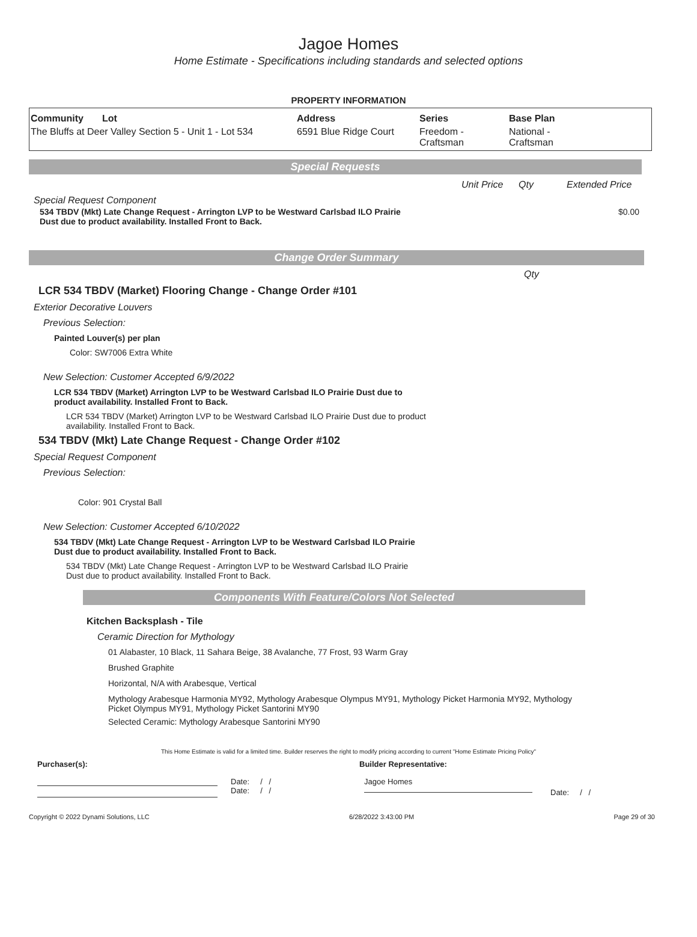Jagoe Homes
Home Estimate - Specifications including standards and selected options
PROPERTY INFORMATION
| Community | Lot | Address | Series | Base Plan |
| --- | --- | --- | --- | --- |
| The Bluffs at Deer Valley Section 5 - Unit 1 - Lot 534 | | 6591 Blue Ridge Court | Freedom - Craftsman | National - Craftsman |
Special Requests
Unit Price Qty Extended Price
Special Request Component
534 TBDV (Mkt) Late Change Request - Arrington LVP to be Westward Carlsbad ILO Prairie Dust due to product availability. Installed Front to Back. $0.00
Change Order Summary
Qty
LCR 534 TBDV (Market) Flooring Change - Change Order #101
Exterior Decorative Louvers
Previous Selection:
Painted Louver(s) per plan
Color: SW7006 Extra White
New Selection: Customer Accepted 6/9/2022
LCR 534 TBDV (Market) Arrington LVP to be Westward Carlsbad ILO Prairie Dust due to product availability. Installed Front to Back.
LCR 534 TBDV (Market) Arrington LVP to be Westward Carlsbad ILO Prairie Dust due to product availability. Installed Front to Back.
534 TBDV (Mkt) Late Change Request - Change Order #102
Special Request Component
Previous Selection:
Color: 901 Crystal Ball
New Selection: Customer Accepted 6/10/2022
534 TBDV (Mkt) Late Change Request - Arrington LVP to be Westward Carlsbad ILO Prairie Dust due to product availability. Installed Front to Back.
534 TBDV (Mkt) Late Change Request - Arrington LVP to be Westward Carlsbad ILO Prairie Dust due to product availability. Installed Front to Back.
Components With Feature/Colors Not Selected
Kitchen Backsplash - Tile
Ceramic Direction for Mythology
01 Alabaster, 10 Black, 11 Sahara Beige, 38 Avalanche, 77 Frost, 93 Warm Gray
Brushed Graphite
Horizontal, N/A with Arabesque, Vertical
Mythology Arabesque Harmonia MY92, Mythology Arabesque Olympus MY91, Mythology Picket Harmonia MY92, Mythology Picket Olympus MY91, Mythology Picket Santorini MY90
Selected Ceramic: Mythology Arabesque Santorini MY90
This Home Estimate is valid for a limited time. Builder reserves the right to modify pricing according to current "Home Estimate Pricing Policy"
Purchaser(s): Builder Representative:
Date: / /
Date: / /
Jagoe Homes
Date: / /
Copyright © 2022 Dynami Solutions, LLC 6/28/2022 3:43:00 PM Page 29 of 30